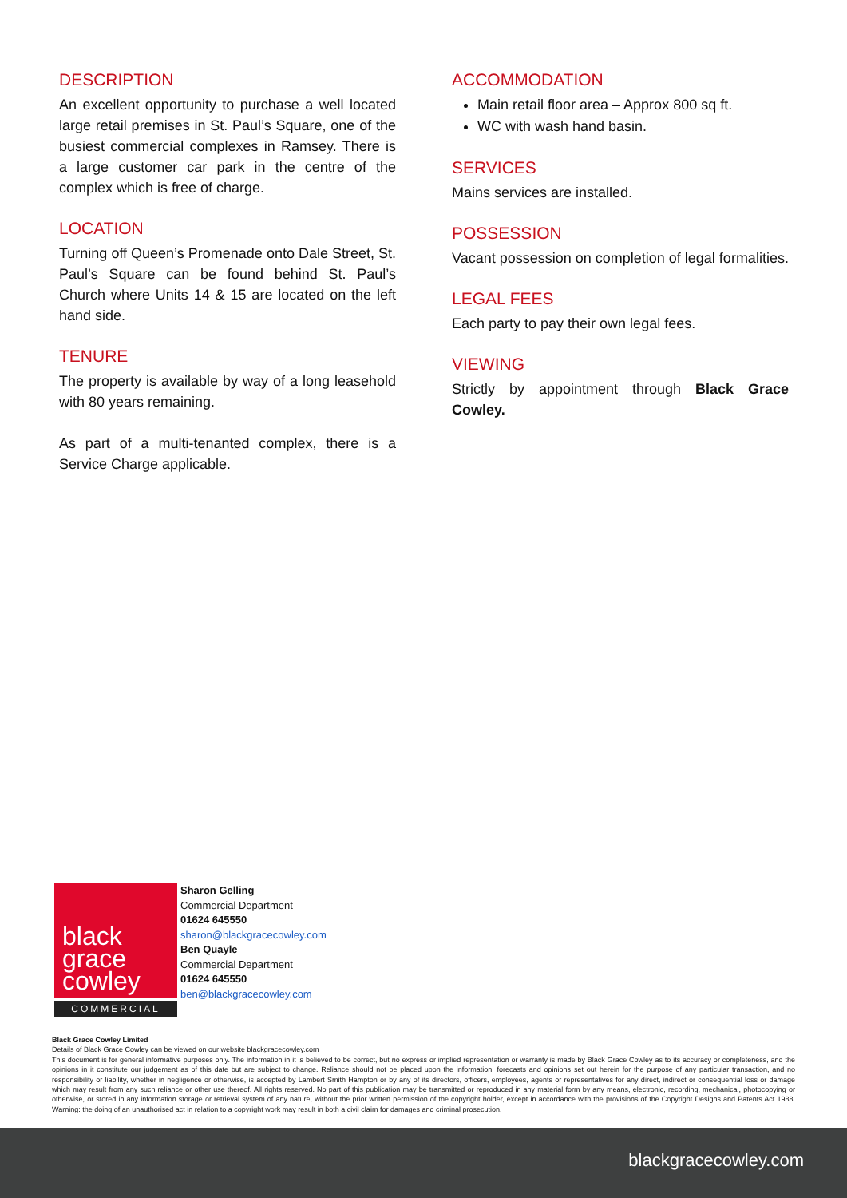DESCRIPTION
An excellent opportunity to purchase a well located large retail premises in St. Paul’s Square, one of the busiest commercial complexes in Ramsey. There is a large customer car park in the centre of the complex which is free of charge.
LOCATION
Turning off Queen’s Promenade onto Dale Street, St. Paul’s Square can be found behind St. Paul’s Church where Units 14 & 15 are located on the left hand side.
TENURE
The property is available by way of a long leasehold with 80 years remaining.
As part of a multi-tenanted complex, there is a Service Charge applicable.
ACCOMMODATION
Main retail floor area – Approx 800 sq ft.
WC with wash hand basin.
SERVICES
Mains services are installed.
POSSESSION
Vacant possession on completion of legal formalities.
LEGAL FEES
Each party to pay their own legal fees.
VIEWING
Strictly by appointment through Black Grace Cowley.
black
grace
cowley
COMMERCIAL
Sharon Gelling
Commercial Department
01624 645550
sharon@blackgracecowley.com
Ben Quayle
Commercial Department
01624 645550
ben@blackgracecowley.com
Black Grace Cowley Limited
Details of Black Grace Cowley can be viewed on our website blackgracecowley.com
This document is for general informative purposes only. The information in it is believed to be correct, but no express or implied representation or warranty is made by Black Grace Cowley as to its accuracy or completeness, and the opinions in it constitute our judgement as of this date but are subject to change. Reliance should not be placed upon the information, forecasts and opinions set out herein for the purpose of any particular transaction, and no responsibility or liability, whether in negligence or otherwise, is accepted by Lambert Smith Hampton or by any of its directors, officers, employees, agents or representatives for any direct, indirect or consequential loss or damage which may result from any such reliance or other use thereof. All rights reserved. No part of this publication may be transmitted or reproduced in any material form by any means, electronic, recording, mechanical, photocopying or otherwise, or stored in any information storage or retrieval system of any nature, without the prior written permission of the copyright holder, except in accordance with the provisions of the Copyright Designs and Patents Act 1988. Warning: the doing of an unauthorised act in relation to a copyright work may result in both a civil claim for damages and criminal prosecution.
blackgracecowley.com